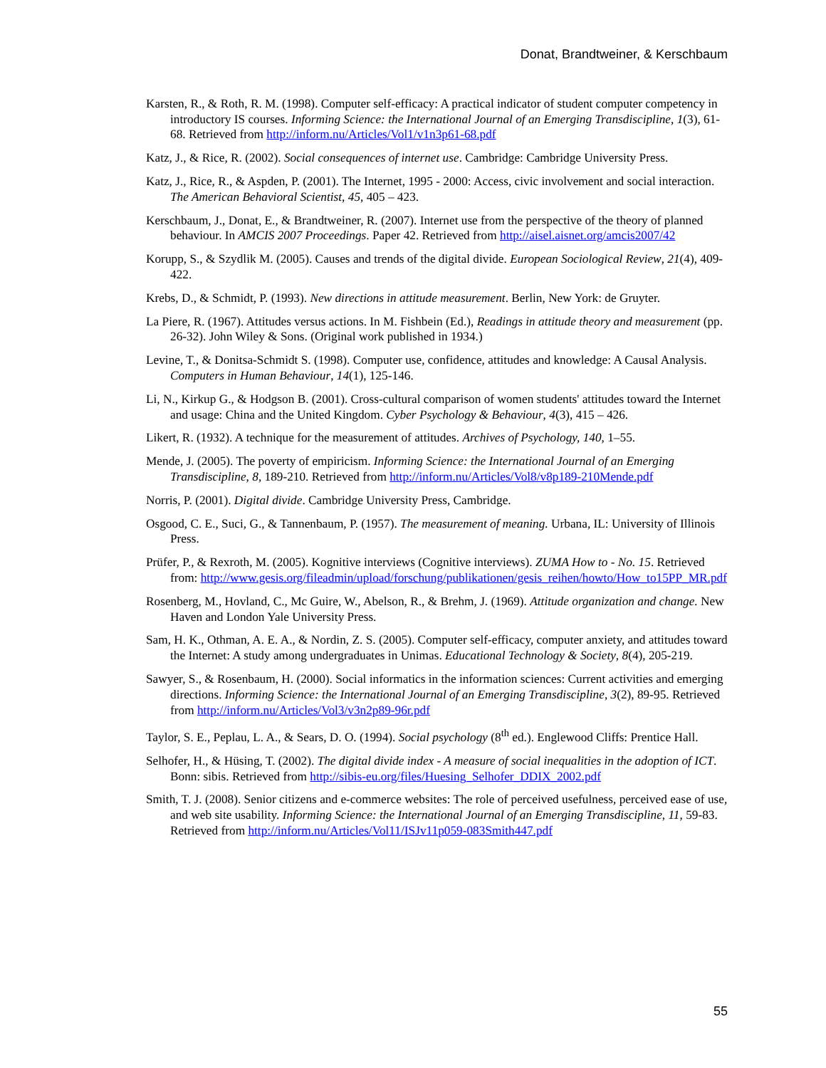Donat, Brandtweiner, & Kerschbaum
Karsten, R., & Roth, R. M. (1998). Computer self-efficacy: A practical indicator of student computer competency in introductory IS courses. Informing Science: the International Journal of an Emerging Transdiscipline, 1(3), 61-68. Retrieved from http://inform.nu/Articles/Vol1/v1n3p61-68.pdf
Katz, J., & Rice, R. (2002). Social consequences of internet use. Cambridge: Cambridge University Press.
Katz, J., Rice, R., & Aspden, P. (2001). The Internet, 1995 - 2000: Access, civic involvement and social interaction. The American Behavioral Scientist, 45, 405 – 423.
Kerschbaum, J., Donat, E., & Brandtweiner, R. (2007). Internet use from the perspective of the theory of planned behaviour. In AMCIS 2007 Proceedings. Paper 42. Retrieved from http://aisel.aisnet.org/amcis2007/42
Korupp, S., & Szydlik M. (2005). Causes and trends of the digital divide. European Sociological Review, 21(4), 409-422.
Krebs, D., & Schmidt, P. (1993). New directions in attitude measurement. Berlin, New York: de Gruyter.
La Piere, R. (1967). Attitudes versus actions. In M. Fishbein (Ed.), Readings in attitude theory and measurement (pp. 26-32). John Wiley & Sons. (Original work published in 1934.)
Levine, T., & Donitsa-Schmidt S. (1998). Computer use, confidence, attitudes and knowledge: A Causal Analysis. Computers in Human Behaviour, 14(1), 125-146.
Li, N., Kirkup G., & Hodgson B. (2001). Cross-cultural comparison of women students' attitudes toward the Internet and usage: China and the United Kingdom. Cyber Psychology & Behaviour, 4(3), 415 – 426.
Likert, R. (1932). A technique for the measurement of attitudes. Archives of Psychology, 140, 1–55.
Mende, J. (2005). The poverty of empiricism. Informing Science: the International Journal of an Emerging Transdiscipline, 8, 189-210. Retrieved from http://inform.nu/Articles/Vol8/v8p189-210Mende.pdf
Norris, P. (2001). Digital divide. Cambridge University Press, Cambridge.
Osgood, C. E., Suci, G., & Tannenbaum, P. (1957). The measurement of meaning. Urbana, IL: University of Illinois Press.
Prüfer, P., & Rexroth, M. (2005). Kognitive interviews (Cognitive interviews). ZUMA How to - No. 15. Retrieved from: http://www.gesis.org/fileadmin/upload/forschung/publikationen/gesis_reihen/howto/How_to15PP_MR.pdf
Rosenberg, M., Hovland, C., Mc Guire, W., Abelson, R., & Brehm, J. (1969). Attitude organization and change. New Haven and London Yale University Press.
Sam, H. K., Othman, A. E. A., & Nordin, Z. S. (2005). Computer self-efficacy, computer anxiety, and attitudes toward the Internet: A study among undergraduates in Unimas. Educational Technology & Society, 8(4), 205-219.
Sawyer, S., & Rosenbaum, H. (2000). Social informatics in the information sciences: Current activities and emerging directions. Informing Science: the International Journal of an Emerging Transdiscipline, 3(2), 89-95. Retrieved from http://inform.nu/Articles/Vol3/v3n2p89-96r.pdf
Taylor, S. E., Peplau, L. A., & Sears, D. O. (1994). Social psychology (8<sup>th</sup> ed.). Englewood Cliffs: Prentice Hall.
Selhofer, H., & Hüsing, T. (2002). The digital divide index - A measure of social inequalities in the adoption of ICT. Bonn: sibis. Retrieved from http://sibis-eu.org/files/Huesing_Selhofer_DDIX_2002.pdf
Smith, T. J. (2008). Senior citizens and e-commerce websites: The role of perceived usefulness, perceived ease of use, and web site usability. Informing Science: the International Journal of an Emerging Transdiscipline, 11, 59-83. Retrieved from http://inform.nu/Articles/Vol11/ISJv11p059-083Smith447.pdf
55